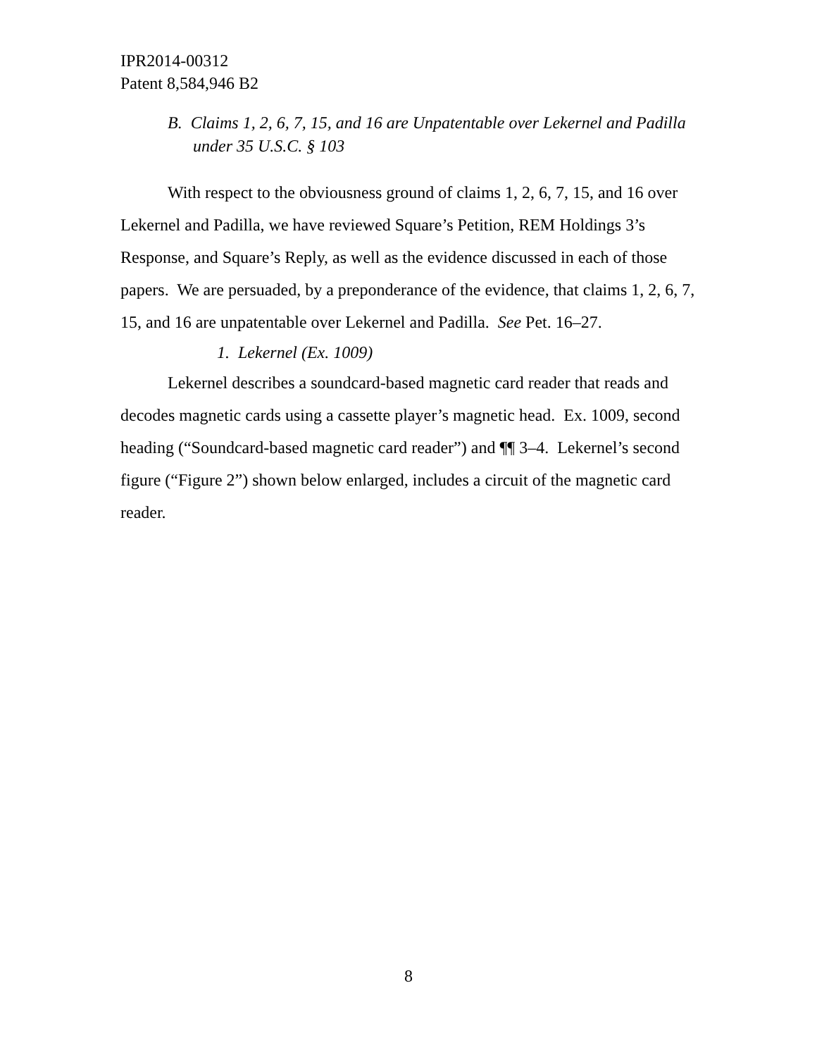IPR2014-00312
Patent 8,584,946 B2
B. Claims 1, 2, 6, 7, 15, and 16 are Unpatentable over Lekernel and Padilla under 35 U.S.C. § 103
With respect to the obviousness ground of claims 1, 2, 6, 7, 15, and 16 over Lekernel and Padilla, we have reviewed Square’s Petition, REM Holdings 3’s Response, and Square’s Reply, as well as the evidence discussed in each of those papers. We are persuaded, by a preponderance of the evidence, that claims 1, 2, 6, 7, 15, and 16 are unpatentable over Lekernel and Padilla. See Pet. 16–27.
1. Lekernel (Ex. 1009)
Lekernel describes a soundcard-based magnetic card reader that reads and decodes magnetic cards using a cassette player’s magnetic head. Ex. 1009, second heading (“Soundcard-based magnetic card reader”) and ¶¶ 3–4. Lekernel’s second figure (“Figure 2”) shown below enlarged, includes a circuit of the magnetic card reader.
8